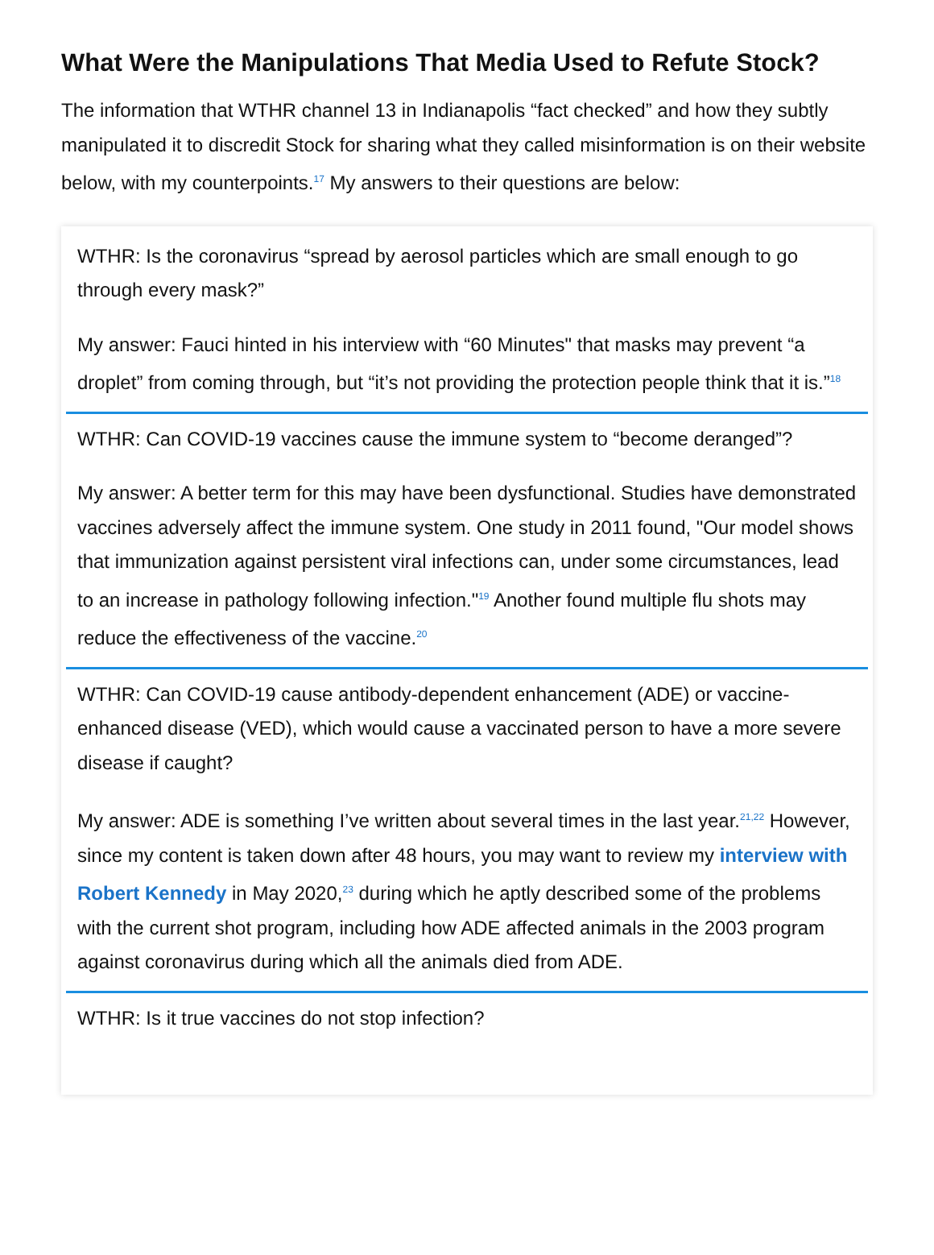What Were the Manipulations That Media Used to Refute Stock?
The information that WTHR channel 13 in Indianapolis “fact checked” and how they subtly manipulated it to discredit Stock for sharing what they called misinformation is on their website below, with my counterpoints.<sup>17</sup> My answers to their questions are below:
WTHR: Is the coronavirus “spread by aerosol particles which are small enough to go through every mask?”
My answer: Fauci hinted in his interview with “60 Minutes" that masks may prevent “a droplet” from coming through, but “it’s not providing the protection people think that it is.”<sup>18</sup>
WTHR: Can COVID-19 vaccines cause the immune system to “become deranged”?
My answer: A better term for this may have been dysfunctional. Studies have demonstrated vaccines adversely affect the immune system. One study in 2011 found, "Our model shows that immunization against persistent viral infections can, under some circumstances, lead to an increase in pathology following infection."<sup>19</sup> Another found multiple flu shots may reduce the effectiveness of the vaccine.<sup>20</sup>
WTHR: Can COVID-19 cause antibody-dependent enhancement (ADE) or vaccine-enhanced disease (VED), which would cause a vaccinated person to have a more severe disease if caught?
My answer: ADE is something I’ve written about several times in the last year.<sup>21,22</sup> However, since my content is taken down after 48 hours, you may want to review my interview with Robert Kennedy in May 2020,<sup>23</sup> during which he aptly described some of the problems with the current shot program, including how ADE affected animals in the 2003 program against coronavirus during which all the animals died from ADE.
WTHR: Is it true vaccines do not stop infection?